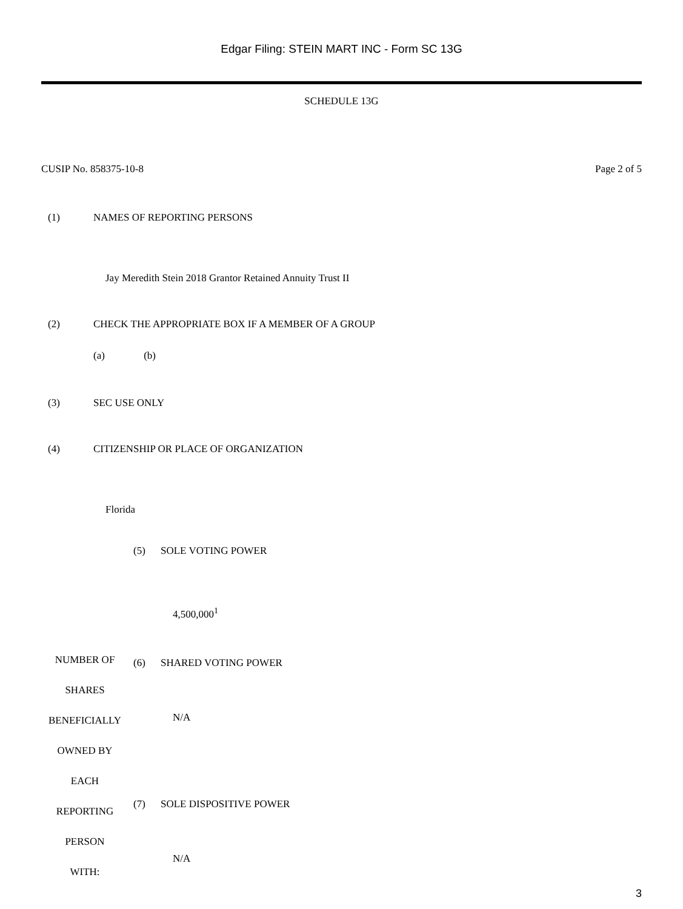Edgar Filing: STEIN MART INC - Form SC 13G
SCHEDULE 13G
CUSIP No. 858375-10-8 Page 2 of 5
(1) NAMES OF REPORTING PERSONS
Jay Meredith Stein 2018 Grantor Retained Annuity Trust II
(2) CHECK THE APPROPRIATE BOX IF A MEMBER OF A GROUP
(a) (b)
(3) SEC USE ONLY
(4) CITIZENSHIP OR PLACE OF ORGANIZATION
Florida
| | (5) | SOLE VOTING POWER 4,500,000<sup>1</sup> |
| NUMBER OF SHARES BENEFICIALLY OWNED BY EACH REPORTING PERSON WITH: | (6) | SHARED VOTING POWER N/A |
| | (7) | SOLE DISPOSITIVE POWER N/A |
3